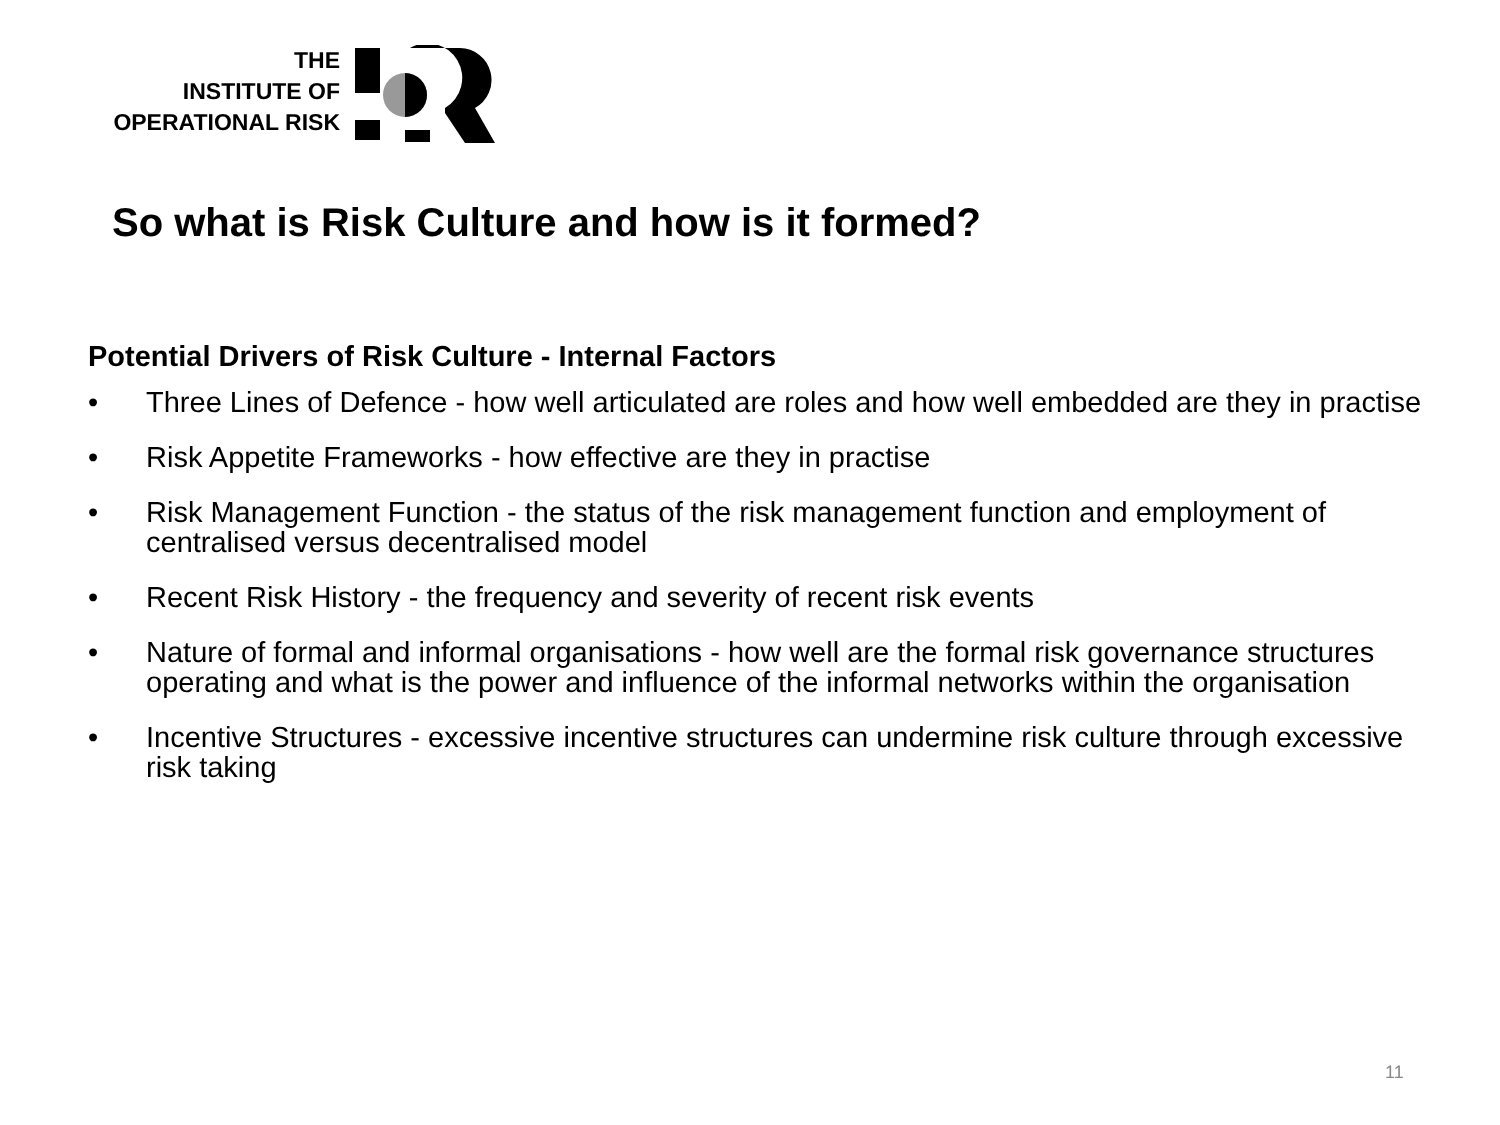THE
INSTITUTE OF
OPERATIONAL RISK
So what is Risk Culture and how is it formed?
Potential Drivers of Risk Culture - Internal Factors
• Three Lines of Defence - how well articulated are roles and how well embedded are they in practise
• Risk Appetite Frameworks - how effective are they in practise
• Risk Management Function - the status of the risk management function and employment of centralised versus decentralised model
• Recent Risk History - the frequency and severity of recent risk events
• Nature of formal and informal organisations - how well are the formal risk governance structures operating and what is the power and influence of the informal networks within the organisation
• Incentive Structures - excessive incentive structures can undermine risk culture through excessive risk taking
11